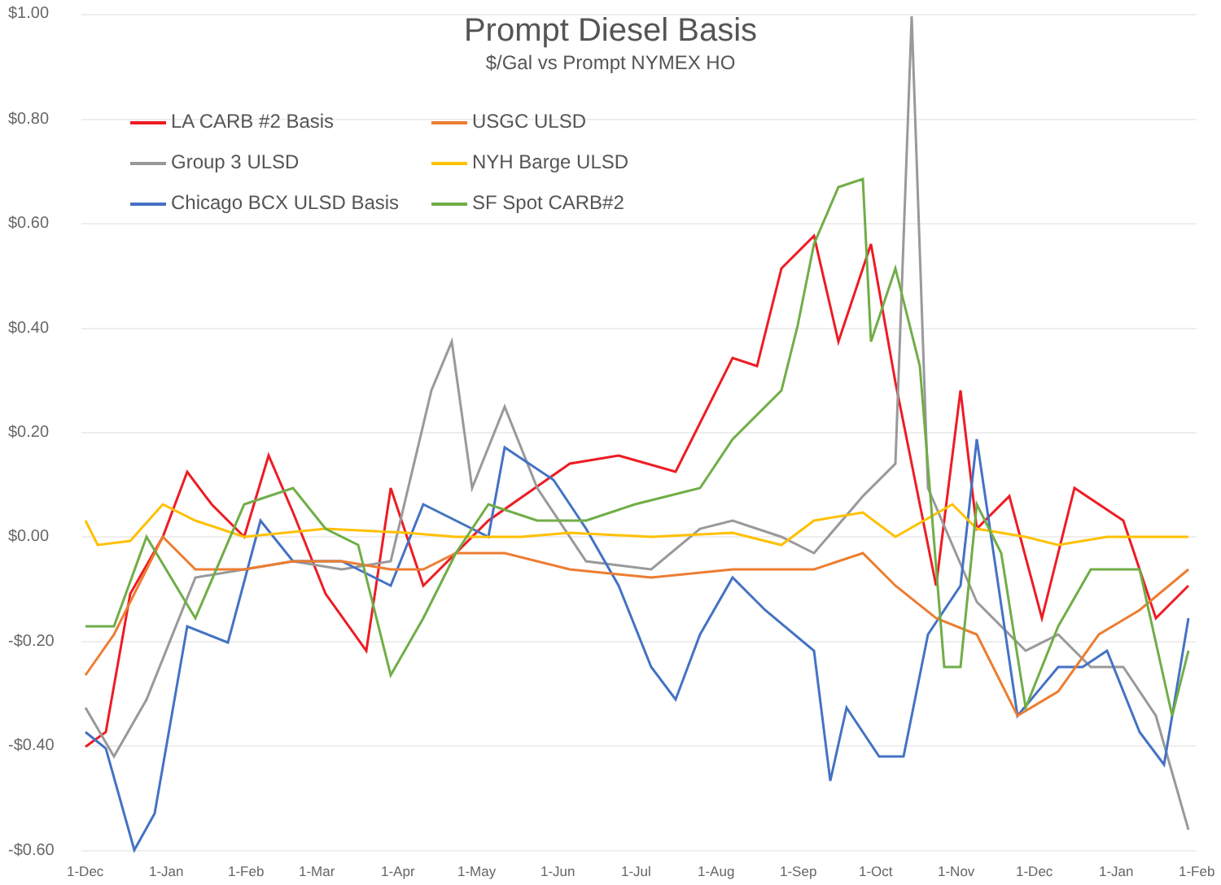$1.00
$0.80
$0.60
$0.40
$0.20
$0.00
-$0.20
-$0.40
-$0.60
Prompt Diesel Basis
$/Gal vs Prompt NYMEX HO
LA CARB #2 Basis
USGC ULSD
Group 3 ULSD
NYH Barge ULSD
Chicago BCX ULSD Basis
SF Spot CARB#2
1-Dec 1-Jan 1-Feb 1-Mar 1-Apr 1-May 1-Jun 1-Jul 1-Aug 1-Sep 1-Oct 1-Nov 1-Dec 1-Jan 1-Feb